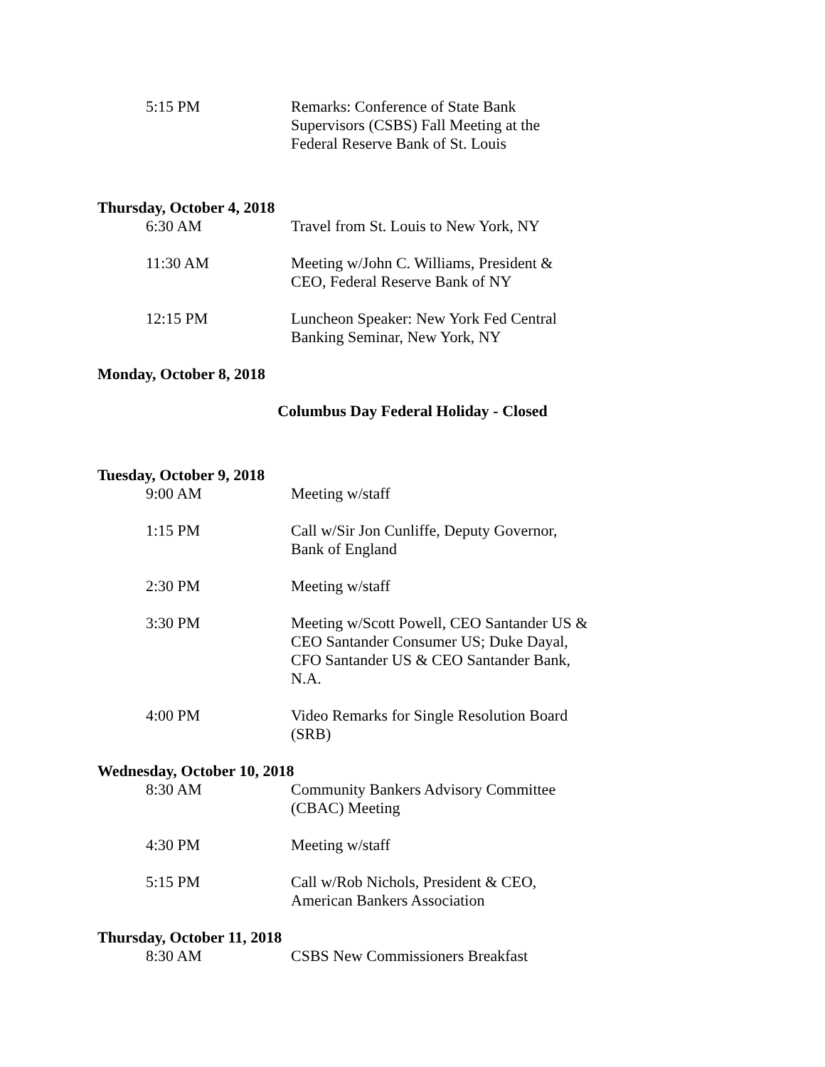5:15 PM Remarks: Conference of State Bank Supervisors (CSBS) Fall Meeting at the Federal Reserve Bank of St. Louis
Thursday, October 4, 2018
6:30 AM Travel from St. Louis to New York, NY
11:30 AM Meeting w/John C. Williams, President & CEO, Federal Reserve Bank of NY
12:15 PM Luncheon Speaker: New York Fed Central Banking Seminar, New York, NY
Monday, October 8, 2018
Columbus Day Federal Holiday - Closed
Tuesday, October 9, 2018
9:00 AM Meeting w/staff
1:15 PM Call w/Sir Jon Cunliffe, Deputy Governor, Bank of England
2:30 PM Meeting w/staff
3:30 PM Meeting w/Scott Powell, CEO Santander US & CEO Santander Consumer US; Duke Dayal, CFO Santander US & CEO Santander Bank, N.A.
4:00 PM Video Remarks for Single Resolution Board (SRB)
Wednesday, October 10, 2018
8:30 AM Community Bankers Advisory Committee (CBAC) Meeting
4:30 PM Meeting w/staff
5:15 PM Call w/Rob Nichols, President & CEO, American Bankers Association
Thursday, October 11, 2018
8:30 AM CSBS New Commissioners Breakfast